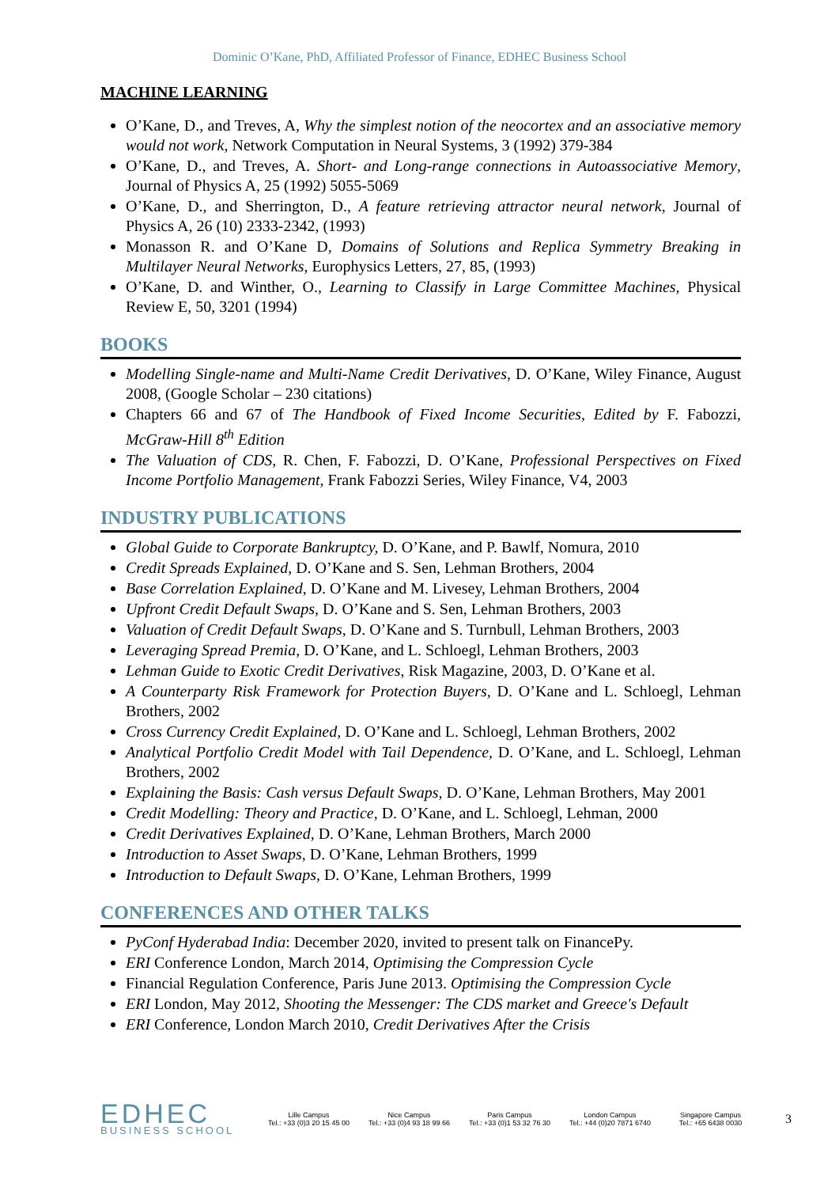Dominic O’Kane, PhD, Affiliated Professor of Finance, EDHEC Business School
MACHINE LEARNING
O’Kane, D., and Treves, A, Why the simplest notion of the neocortex and an associative memory would not work, Network Computation in Neural Systems, 3 (1992) 379-384
O’Kane, D., and Treves, A. Short- and Long-range connections in Autoassociative Memory, Journal of Physics A, 25 (1992) 5055-5069
O’Kane, D., and Sherrington, D., A feature retrieving attractor neural network, Journal of Physics A, 26 (10) 2333-2342, (1993)
Monasson R. and O’Kane D, Domains of Solutions and Replica Symmetry Breaking in Multilayer Neural Networks, Europhysics Letters, 27, 85, (1993)
O’Kane, D. and Winther, O., Learning to Classify in Large Committee Machines, Physical Review E, 50, 3201 (1994)
BOOKS
Modelling Single-name and Multi-Name Credit Derivatives, D. O’Kane, Wiley Finance, August 2008, (Google Scholar – 230 citations)
Chapters 66 and 67 of The Handbook of Fixed Income Securities, Edited by F. Fabozzi, McGraw-Hill 8<sup>th</sup> Edition
The Valuation of CDS, R. Chen, F. Fabozzi, D. O’Kane, Professional Perspectives on Fixed Income Portfolio Management, Frank Fabozzi Series, Wiley Finance, V4, 2003
INDUSTRY PUBLICATIONS
Global Guide to Corporate Bankruptcy, D. O’Kane, and P. Bawlf, Nomura, 2010
Credit Spreads Explained, D. O’Kane and S. Sen, Lehman Brothers, 2004
Base Correlation Explained, D. O’Kane and M. Livesey, Lehman Brothers, 2004
Upfront Credit Default Swaps, D. O’Kane and S. Sen, Lehman Brothers, 2003
Valuation of Credit Default Swaps, D. O’Kane and S. Turnbull, Lehman Brothers, 2003
Leveraging Spread Premia, D. O’Kane, and L. Schloegl, Lehman Brothers, 2003
Lehman Guide to Exotic Credit Derivatives, Risk Magazine, 2003, D. O’Kane et al.
A Counterparty Risk Framework for Protection Buyers, D. O’Kane and L. Schloegl, Lehman Brothers, 2002
Cross Currency Credit Explained, D. O’Kane and L. Schloegl, Lehman Brothers, 2002
Analytical Portfolio Credit Model with Tail Dependence, D. O’Kane, and L. Schloegl, Lehman Brothers, 2002
Explaining the Basis: Cash versus Default Swaps, D. O’Kane, Lehman Brothers, May 2001
Credit Modelling: Theory and Practice, D. O’Kane, and L. Schloegl, Lehman, 2000
Credit Derivatives Explained, D. O’Kane, Lehman Brothers, March 2000
Introduction to Asset Swaps, D. O’Kane, Lehman Brothers, 1999
Introduction to Default Swaps, D. O’Kane, Lehman Brothers, 1999
CONFERENCES AND OTHER TALKS
PyConf Hyderabad India: December 2020, invited to present talk on FinancePy.
ERI Conference London, March 2014, Optimising the Compression Cycle
Financial Regulation Conference, Paris June 2013. Optimising the Compression Cycle
ERI London, May 2012, Shooting the Messenger: The CDS market and Greece's Default
ERI Conference, London March 2010, Credit Derivatives After the Crisis
EDHEC
BUSINESS SCHOOL
Lille Campus
Tel.: +33 (0)3 20 15 45 00
Nice Campus
Tel.: +33 (0)4 93 18 99 66
Paris Campus
Tel.: +33 (0)1 53 32 76 30
London Campus
Tel.: +44 (0)20 7871 6740
Singapore Campus
Tel.: +65 6438 0030
3